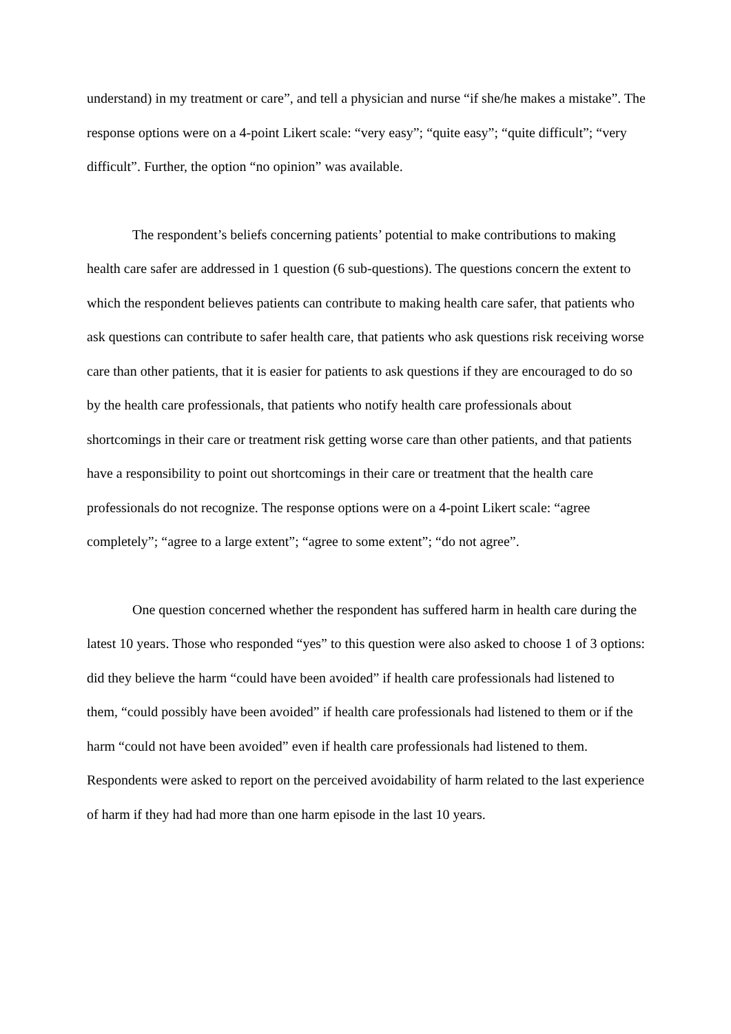understand) in my treatment or care”, and tell a physician and nurse “if she/he makes a mistake”. The response options were on a 4-point Likert scale: “very easy”; “quite easy”; “quite difficult”; “very difficult”. Further, the option “no opinion” was available.
The respondent’s beliefs concerning patients’ potential to make contributions to making health care safer are addressed in 1 question (6 sub-questions). The questions concern the extent to which the respondent believes patients can contribute to making health care safer, that patients who ask questions can contribute to safer health care, that patients who ask questions risk receiving worse care than other patients, that it is easier for patients to ask questions if they are encouraged to do so by the health care professionals, that patients who notify health care professionals about shortcomings in their care or treatment risk getting worse care than other patients, and that patients have a responsibility to point out shortcomings in their care or treatment that the health care professionals do not recognize. The response options were on a 4-point Likert scale: “agree completely”; “agree to a large extent”; “agree to some extent”; “do not agree”.
One question concerned whether the respondent has suffered harm in health care during the latest 10 years. Those who responded “yes” to this question were also asked to choose 1 of 3 options: did they believe the harm “could have been avoided” if health care professionals had listened to them, “could possibly have been avoided” if health care professionals had listened to them or if the harm “could not have been avoided” even if health care professionals had listened to them. Respondents were asked to report on the perceived avoidability of harm related to the last experience of harm if they had had more than one harm episode in the last 10 years.